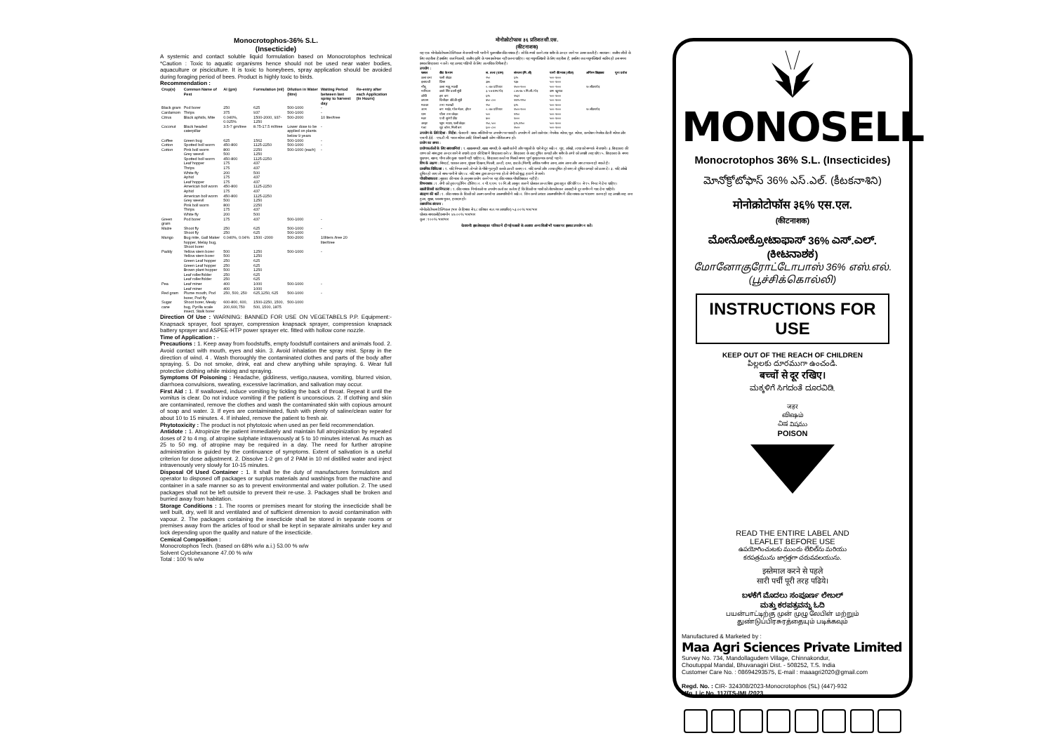Monocrotophos-36% S.L.
(Insecticide)
A systemic and contact soluble liquid formulation based on Monocrotophos technical *Caution : Toxic to aquatic organisms hence should not be used near water bodies, aquaculture or pisciculture. It is toxic to honeybees, spray application should be avoided during foraging period of bees. Product is highly toxic to birds.
Recommendation :
| Crop(s) | Common Name of Pest | AI (gm) | Formulation (ml) | Dilution in Water (litre) | Waiting Period between last spray to harvest day | Re-entry after each Application (In Hours) |
| --- | --- | --- | --- | --- | --- | --- |
| Black gram | Pod borer | 250 | 625 | 500-1000 | - | |
| Cardamom | Thrips | 375 | 937 | 500-1000 | - | |
| Citrus | Black aphids, Mite | 0.040%, 0.025% | 1500-2000, 937-1250 | 500-2000 | 10 liter/tree | |
| Coconut | Black headed caterpillar | 3.5-7 gm/tree | 8.75-17.5 ml/tree | Lower dose to be applied on plants below 9 years | - | |
| Coffee | Green bug | 625 | 1562 | 500-1000 | - | |
| Cotton | Spotted boll worm | 450-800 | 1125-2250 | 500-1000 | - | |
| Cotton | Pink boll worm Grey weevil Spotted boll worm Leaf hopper Thrips White fly Aphid Leaf hopper American boll worm Aphid American boll worm Grey weevil Pink boll worm Thrips White fly | 800 500 450-800 175 175 200 175 175 450-800 175 450-800 500 800 175 200 | 2250 1250 1125-2250 437 437 500 437 437 1125-2250 437 1125-2250 1250 2250 437 500 | 500-1000 (each) | - | |
| Green gram | Pod borer | 175 | 437 | 500-1000 | - | |
| Maize | Shoot fly Shoot fly | 250 250 | 625 625 | 500-1000 500-1000 | - | |
| Mango | Bug mite, Gall Maker hopper, Melay bug, Shoot borer | 0.040%, 0.04% | 1500 -2000 | 500-2000 | 10liters /tree 20 liter/tree | |
| Paddy | Yellow stem borer Yellow stem borer Green Leaf hopper Green Leaf hopper Brown plant hopper Leaf roller/folder Leaf roller/folder | 500 500 250 250 500 250 250 | 1250 1250 625 625 1250 625 625 | 500-1000 | - | |
| Pea | Leaf miner Leaf miner | 400 400 | 1000 1000 | 500-1000 | - | |
| Red gram | Plume mouth, Pod borer, Pod fly | 250, 500, 250 | 625,1250, 625 | 500-1000 | - | |
| Sugar cane | Shoot borer, Mealy bug, Pyrilla scale insect, Stalk borer | 600-800, 600, 200,600,750 | 1500-2250, 1500, 500, 1500, 1875 | 500-1000 | | |
Direction Of Use : WARNING: BANNED FOR USE ON VEGETABELS P.P. Equipment:-Knapsack sprayer, foot sprayer, compression knapsack sprayer, compression knapsack battery sprayer and ASPEE-HTP power sprayer etc. fitted with hollow cone nozzle.
Time of Application : -
Precautions : 1. Keep away from foodstuffs, empty foodstuff containers and animals food. 2. Avoid contact with mouth, eyes and skin. 3. Avoid inhalation the spray mist. Spray in the direction of wind. 4 . Wash thoroughly the contaminated clothes and parts of the body after spraying. 5. Do not smoke, drink, eat and chew anything while spraying. 6. Wear full protective clothing while mixing and spraying.
Symptoms Of Poisoning : Headache, giddiness, vertigo,nausea, vomiting, blurred vision, diarrhoea convulsions, sweating, excessive lacrimation, and salivation may occur.
First Aid : 1. If swallowed, induce vomiting by tickling the back of throat. Repeat it until the vomitus is clear. Do not induce vomiting if the patient is unconscious. 2. If clothing and skin are contaminated, remove the clothes and wash the contaminated skin with copious amount of soap and water. 3. If eyes are contaiminated, flush with plenty of saline/clean water for about 10 to 15 minutes. 4. If inhaled, remove the patient to fresh air.
Phytotoxicity : The product is not phytotoxic when used as per field recommendation.
Antidote : 1. Atropinize the patient immediately and maintain full atropinization by repeated doses of 2 to 4 mg. of atropine sulphate intravenously at 5 to 10 minutes interval. As much as 25 to 50 mg. of atropine may be required in a day. The need for further atropine administration is guided by the continuance of symptoms. Extent of salivation is a useful criterion for dose adjustment. 2. Dissolve 1-2 gm of 2 PAM in 10 ml distilled water and inject intravenously very slowly for 10-15 minutes.
Disposal Of Used Container : 1. It shall be the duty of manufactures formulators and operator to disposed off packages or surplus materials and washings from the machine and container in a safe manner so as to prevent environmental and water pollution. 2. The used packages shall not be left outside to prevent their re-use. 3. Packages shall be broken and burried away from habitation.
Storage Conditions : 1. The rooms or premises meant for storing the insecticide shall be well built, dry, well lit and ventilated and of sufficient dimension to avoid contamination with vapour. 2. The packages containing the insecticide shall be stored in separate rooms or premises away from the articles of food or shall be kept in separate almirahs under key and lock depending upon the quality and nature of the insecticide.
Cemical Composition :
Monocrotophos Tech. (based on 68% w/w a.i.) 53.00 % w/w
Solvent Cyclohexanone 47.00 % w/w
Total : 100 % w/w
मोनोक्रोटोफास ३६ प्रतिशत सी.एस.
(कीटनाशक)
यह एक मोनोक्रोटोफास टेक्निकल से बनायी गयी पानी में घुलनशील कीटनाशक हैं। जो कि स्पर्श करने तथा शरीर के अन्दर जाने पर असर करती है। सावधान : जलीय जीवों के लिए जहरीला है इसलिए जल निकायों, जलीय कृषि के पास इस्तेमाल नहीं करना चाहिए। यह मधुमक्खियों के लिए जहरीला है, इसलिए जब मधुमक्खियाँ सक्रीय हो उस समय इसका छिड़काव न करें। यह उत्पाद पक्षियों के लिए अत्यधिक विषैला है।
उपयोग :
| फसल | कीट के नाम | स. तत्व (ग्राम) | संरचना (मि.ली) | पानी की मात्रा (लीटर) | अन्तिम छिड़काव | पुनः प्रवेश |
| --- | --- | --- | --- | --- | --- | --- |
| कला चना | फली छेदक | २५० | ६२५ | ५००-१००० | | |
| इलायची | थ्रिप्स | ३७५ | ९३७ | ५००-१००० | | |
| नींबू | कला माहू, मकड़ी | ०.०४० प्रतिशत | १५००-२००० | ५००-२००० | १० लीटर/पेड़ | |
| नारियल | काले सिर वाली सुंडी | ३.५-७ ग्राम/पेड़ | ८.७५-१७.५ मि.ली./पेड़ | कम खुराक | | |
| कॉफी | हरा बग | ६२५ | १५६२ | ५००-१००० | | |
| कपास | चित्तीदार डोडें की सूंडी | ४५०-८०० | ११२५-२२५० | ५००-१००० | | |
| मक्का | तना मक्खी | २५० | ६२५ | ५००-१००० | | |
| आम | बग माईट, गॉल मेकर, हॉपर | ०.०४० प्रतिशत | १५००-२००० | ५००-२००० | १० लीटर/पेड़ | |
| धान | पीला तना छेदक | ५०० | १२५० | ५००-१००० | | |
| मटर | पत्ती सुरंगी कीट | ४०० | १००० | ५००-१००० | | |
| अरहर | प्लूम माउथ, फली छेदक | २५०,५०० | ६२५,१२५० | ५००-१००० | | |
| गन्ना | शूट बोरर, मिली बग | ६००-८०० | १५००- | ५००-१००० | | |
उपयोग के लिये दिशा - निर्देश : चेतावनी : शाक-सब्जियों पर उपयोग पर पाबंदी। उपयोग में आने वाले यंत्र: नेपसेक स्प्रेयर, फूट स्प्रेयर, कम्प्रेशन नेपसेक बैटरी स्प्रेयर और एस.पी.ई.ई. - एच.टी.पी. पावर स्प्रेयर आदि जिसमें खाली कोण नोजिल लगा हो।
प्रयोग का समय :
प्रयोगकर्ताओं के लिए सावधानियां : १. खाद्यसामग्री, खाद्य सामग्री, के खाली बर्तनों और पशुओं के चारे से दूर रखें। २. मुंह, आँखो, त्वचा को सम्पर्क से बचाये। ३. छिड़काव की वाष्प को सांस द्वारा अन्दर जाने से बचाये। हवा की दिशा मे छिड़काव करे। ४. छिड़काव के बाद दूषित कपड़ो और शरीर के अंगो को अच्छी तरह धोएं। ५. छिड़काव के समय धुम्रपान, खाना, पीना और कुछ चबानी नही चाहिए। ६. छिड़काव करते या मिलाते समय पूर्ण सुरक्षात्मक कपड़े पहने।
विष के लक्षण : सिरदर्द, चक्कर आना, धुंधला दिखना, मितली, उल्टी, दस्त, झटके (मिरगी) अधिक पसीना आना, आंस आना और लार टपकना हो सकते है।
प्राथमिक चिकित्सा : १. यदि निगल जाये तो गले के पीछे गुदगुदी करके उल्टी कराए। २. यदि कपडे और त्वचा दूषित हो जाए तो दूषित कपड़ो को उतार दे। ३. यदि आँखे दूषित हो जाए तो साफ पानी से धोए। ४. यदि सांस द्वारा अन्दर गया हो तो रोगी को शुद्ध हवा मे ले जाये।
पौधविशाक्तता : सुझाव की मात्रा के अनुसार प्रयोग करने पर यह कीटनाशक पौधविशाक्त नहीं है।
विषनाशक : १. रोगी को तुरंत एट्रोपिन दीजिए। २. २ पी.ए.एम. १० मि.ली. आसुत जल में घोलकर अन्तः शिरा द्वारा बहुत धीरे धीरे १० से १५ मिनट मे देना चाहिए।
खाली डिब्बों का निपटारा : १. कीटनाशक निर्माताओ या उपयोग कर्ता का कर्तव्य है कि डिब्बों या पात्रों को तोडफोडकर आबादी से दूर जमीन में गाड देना चाहिये।
संग्रहण की शर्ते : १. कीटनाशक के डिब्बों को अलग कमरों या आलमारियों मे रखें। २. जिन कमरे अथवा आलमारियोंम में कीटनाशक का भंडारण करना हो वह अच्छी तरह बना हुआ, सूखा, प्रकाश युक्त, हवादार हो।
रसायनिक संरचना :
मोनोक्रोटोफास टैक्निकल (भार के हिसाब से ६८ प्रतिशत स.त.पर आधारित) ५३.००% भार/भार
घोलक सायक्लोहेक्सानोन ४७.००% भार/भार
कुल : १००% भार/भार
चेतावनीः इस लेबल/हस्त पत्रिका में दी गई फसलों के अलावा अन्य किसी भी फसल पर इसका उपयोग न करें।
MONOSELL
Monocrotophos 36% S.L. (Insecticides)
మోనోక్రోటోఫాస్ 36% ఎస్.ఎల్. (కీటకనాశిని)
मोनोक्रोटोफॉस ३६% एस.एल.
(कीटनाशक)
ಮೋನೋಕ್ರೋಟಾಫಾಸ್ 36% ಎಸ್.ಎಲ್.
(ಕೀಟನಾಶಕ)
மோனோகுரோட்டோபாஸ் 36% எஸ்.எல்.
(பூச்சிக்கொல்லி)
INSTRUCTIONS FOR USE
KEEP OUT OF THE REACH OF CHILDREN
పిల్లలకు దూరముగా ఉంచండి.
बच्चों से दूर रखिए।
ಮಕ್ಕಳಿಗೆ ಸಿಗದಂತೆ ದೂರವಿಡಿ.
जहर
விஷம்
ವಿಷ విషము
POISON
READ THE ENTIRE LABEL AND
LEAFLET BEFORE USE
ఉపయోగించుటకు ముందు లేబిల్‌ను మరియు
కరపత్రమును జాగ్రత్తగా చదువవలయును.
इस्तेमाल करने से पहले
सारी पर्ची पूरी तरह पढिये।
ಬಳಕೆಗೆ ಮೊದಲು ಸಂಪೂರ್ಣ ಲೇಬಲ್
ಮತ್ತು ಕರಪತ್ರವನ್ನು ಓದಿ
பயன்பாட்டிற்கு முன் முழு லேபிள் மற்றும்
துண்டுப்பிரசுரத்தையும் படிக்கவும்
Manufactured & Marketed by :
Maa Agri Sciences Private Limited
Survey No. 734, Mandollagudem Village, Chinnakondur,
Choutuppal Mandal, Bhuvanagiri Dist. - 508252, T.S. India
Customer Care No. : 08694293575, E-mail : maaagri2020@gmail.com
Regd. No. : CIR- 324308/2023-Monocrotophos (SL) (447)-932
Mfg. Lic No. 117/TS-IML/2023